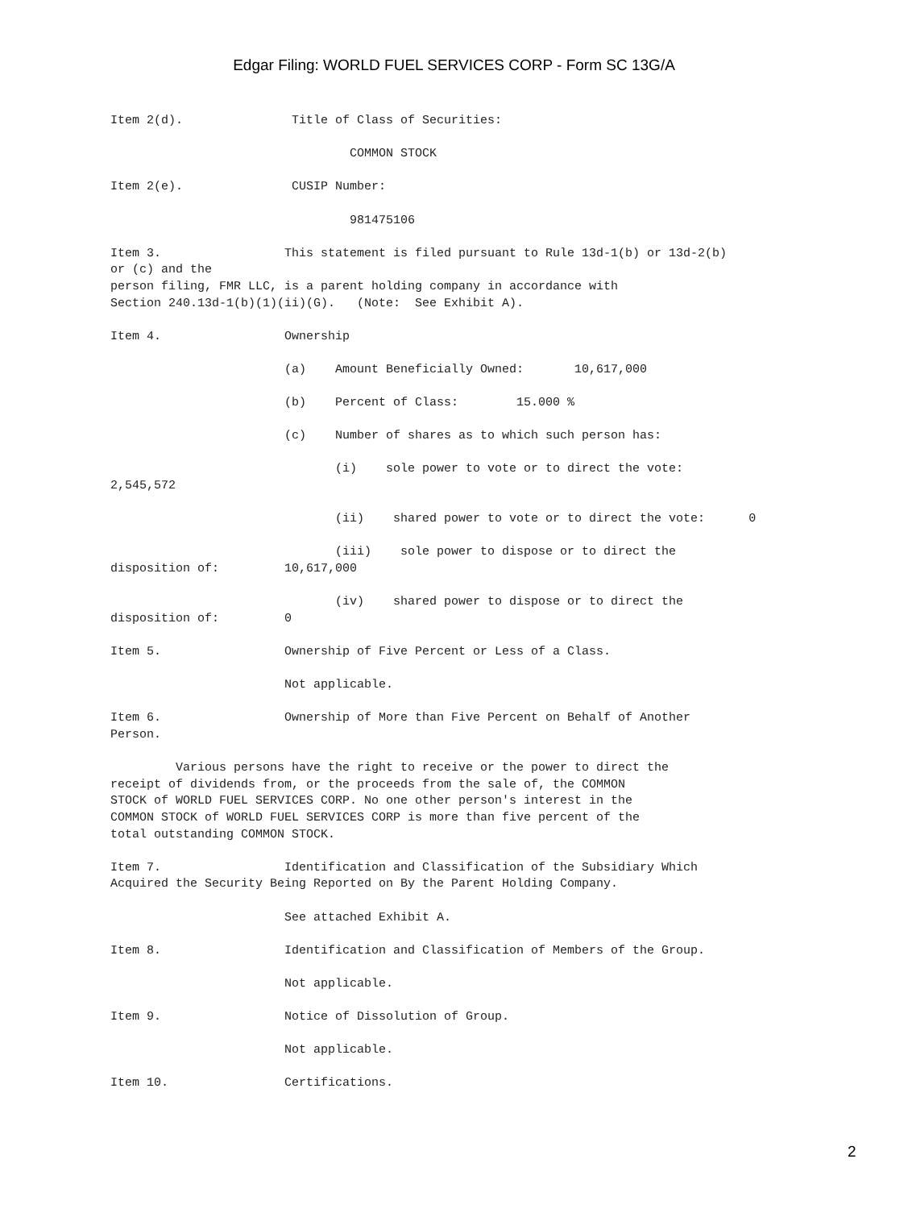Edgar Filing: WORLD FUEL SERVICES CORP - Form SC 13G/A
Item 2(d).               Title of Class of Securities:

                                 COMMON STOCK

Item 2(e).               CUSIP Number:

                                 981475106

Item 3.                 This statement is filed pursuant to Rule 13d-1(b) or 13d-2(b)
or (c) and the
person filing, FMR LLC, is a parent holding company in accordance with
Section 240.13d-1(b)(1)(ii)(G).   (Note:  See Exhibit A).

Item 4.                 Ownership

                        (a)    Amount Beneficially Owned:       10,617,000

                        (b)    Percent of Class:        15.000 %

                        (c)    Number of shares as to which such person has:

                               (i)    sole power to vote or to direct the vote:
2,545,572

                               (ii)    shared power to vote or to direct the vote:      0

                               (iii)    sole power to dispose or to direct the
disposition of:         10,617,000

                               (iv)    shared power to dispose or to direct the
disposition of:         0

Item 5.                 Ownership of Five Percent or Less of a Class.

                        Not applicable.

Item 6.                 Ownership of More than Five Percent on Behalf of Another
Person.

         Various persons have the right to receive or the power to direct the
receipt of dividends from, or the proceeds from the sale of, the COMMON
STOCK of WORLD FUEL SERVICES CORP. No one other person's interest in the
COMMON STOCK of WORLD FUEL SERVICES CORP is more than five percent of the
total outstanding COMMON STOCK.

Item 7.                 Identification and Classification of the Subsidiary Which
Acquired the Security Being Reported on By the Parent Holding Company.

                        See attached Exhibit A.

Item 8.                 Identification and Classification of Members of the Group.

                        Not applicable.

Item 9.                 Notice of Dissolution of Group.

                        Not applicable.

Item 10.                Certifications.
2